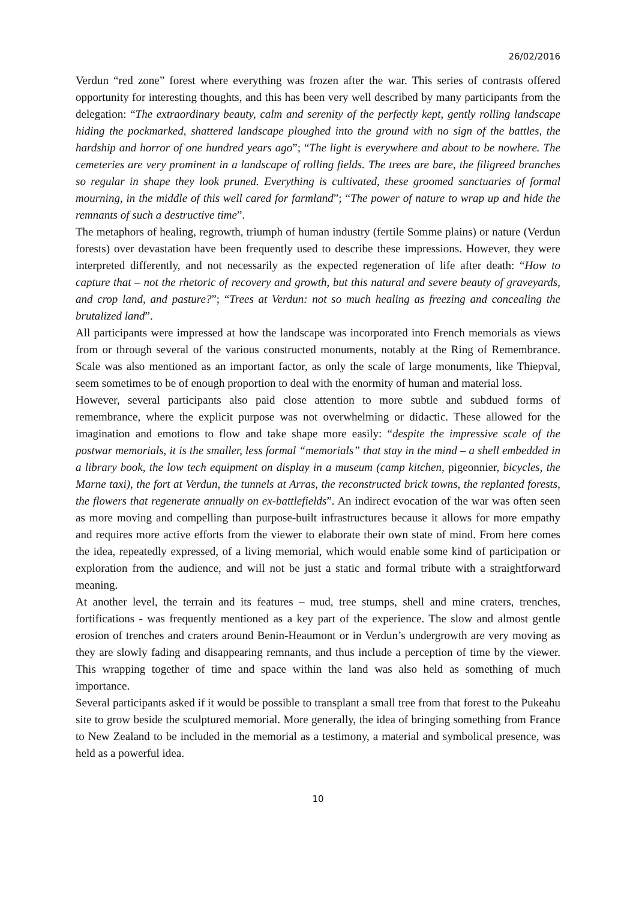26/02/2016
Verdun “red zone” forest where everything was frozen after the war. This series of contrasts offered opportunity for interesting thoughts, and this has been very well described by many participants from the delegation: “The extraordinary beauty, calm and serenity of the perfectly kept, gently rolling landscape hiding the pockmarked, shattered landscape ploughed into the ground with no sign of the battles, the hardship and horror of one hundred years ago”; “The light is everywhere and about to be nowhere. The cemeteries are very prominent in a landscape of rolling fields. The trees are bare, the filigreed branches so regular in shape they look pruned. Everything is cultivated, these groomed sanctuaries of formal mourning, in the middle of this well cared for farmland”; “The power of nature to wrap up and hide the remnants of such a destructive time”.
The metaphors of healing, regrowth, triumph of human industry (fertile Somme plains) or nature (Verdun forests) over devastation have been frequently used to describe these impressions. However, they were interpreted differently, and not necessarily as the expected regeneration of life after death: “How to capture that – not the rhetoric of recovery and growth, but this natural and severe beauty of graveyards, and crop land, and pasture?”; “Trees at Verdun: not so much healing as freezing and concealing the brutalized land”.
All participants were impressed at how the landscape was incorporated into French memorials as views from or through several of the various constructed monuments, notably at the Ring of Remembrance. Scale was also mentioned as an important factor, as only the scale of large monuments, like Thiepval, seem sometimes to be of enough proportion to deal with the enormity of human and material loss.
However, several participants also paid close attention to more subtle and subdued forms of remembrance, where the explicit purpose was not overwhelming or didactic. These allowed for the imagination and emotions to flow and take shape more easily: “despite the impressive scale of the postwar memorials, it is the smaller, less formal “memorials” that stay in the mind – a shell embedded in a library book, the low tech equipment on display in a museum (camp kitchen, pigeonnier, bicycles, the Marne taxi), the fort at Verdun, the tunnels at Arras, the reconstructed brick towns, the replanted forests, the flowers that regenerate annually on ex-battlefields”. An indirect evocation of the war was often seen as more moving and compelling than purpose-built infrastructures because it allows for more empathy and requires more active efforts from the viewer to elaborate their own state of mind. From here comes the idea, repeatedly expressed, of a living memorial, which would enable some kind of participation or exploration from the audience, and will not be just a static and formal tribute with a straightforward meaning.
At another level, the terrain and its features – mud, tree stumps, shell and mine craters, trenches, fortifications - was frequently mentioned as a key part of the experience. The slow and almost gentle erosion of trenches and craters around Benin-Heaumont or in Verdun’s undergrowth are very moving as they are slowly fading and disappearing remnants, and thus include a perception of time by the viewer. This wrapping together of time and space within the land was also held as something of much importance.
Several participants asked if it would be possible to transplant a small tree from that forest to the Pukeahu site to grow beside the sculptured memorial. More generally, the idea of bringing something from France to New Zealand to be included in the memorial as a testimony, a material and symbolical presence, was held as a powerful idea.
10